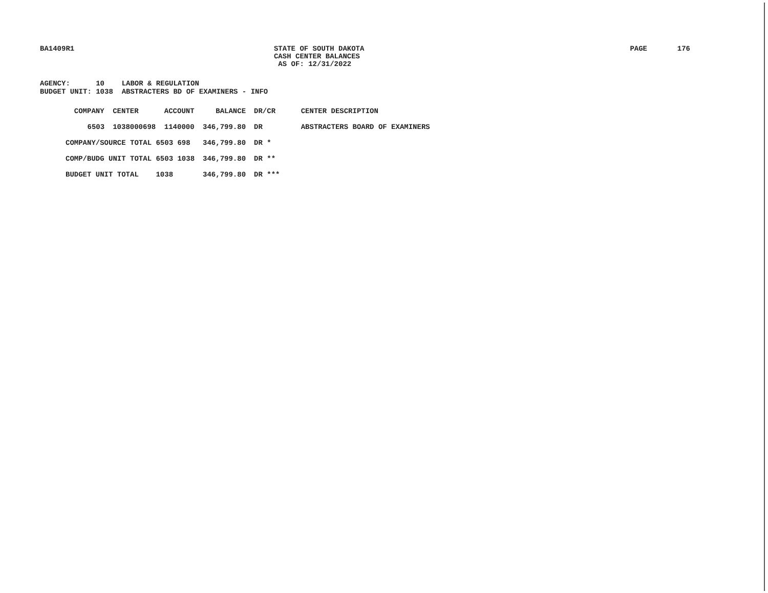BA1409R1 STATE OF SOUTH DAKOTA
CASH CENTER BALANCES
AS OF: 12/31/2022
PAGE 176
AGENCY: 10 LABOR & REGULATION BUDGET UNIT: 1038 ABSTRACTERS BD OF EXAMINERS - INFO
| COMPANY | CENTER | ACCOUNT | BALANCE | DR/CR | CENTER DESCRIPTION |
| --- | --- | --- | --- | --- | --- |
| 6503 | 1038000698 | 1140000 | 346,799.80 | DR | ABSTRACTERS BOARD OF EXAMINERS |
| COMPANY/SOURCE TOTAL 6503 698 | | | 346,799.80 | DR * | |
| COMP/BUDG UNIT TOTAL 6503 1038 | | | 346,799.80 | DR ** | |
| BUDGET UNIT TOTAL 1038 | | | 346,799.80 | DR *** | |